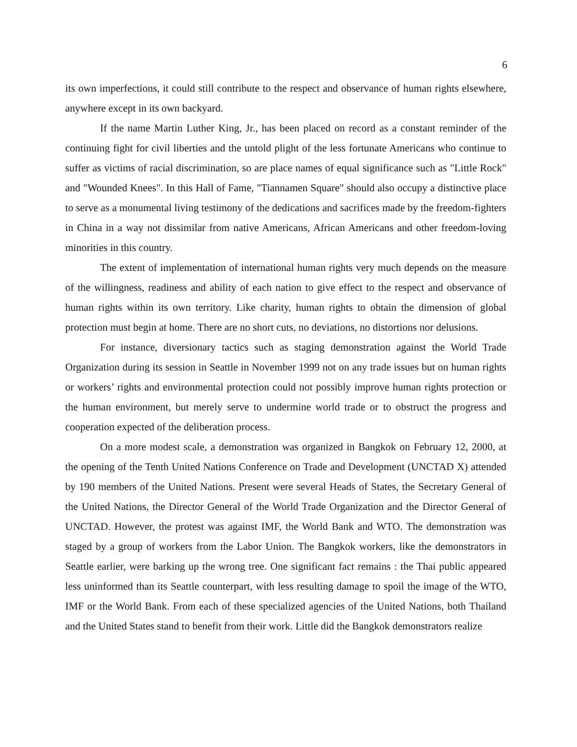6
its own imperfections, it could still contribute to the respect and observance of human rights elsewhere, anywhere except in its own backyard.
If the name Martin Luther King, Jr., has been placed on record as a constant reminder of the continuing fight for civil liberties and the untold plight of the less fortunate Americans who continue to suffer as victims of racial discrimination, so are place names of equal significance such as "Little Rock" and "Wounded Knees". In this Hall of Fame, "Tiannamen Square" should also occupy a distinctive place to serve as a monumental living testimony of the dedications and sacrifices made by the freedom-fighters in China in a way not dissimilar from native Americans, African Americans and other freedom-loving minorities in this country.
The extent of implementation of international human rights very much depends on the measure of the willingness, readiness and ability of each nation to give effect to the respect and observance of human rights within its own territory. Like charity, human rights to obtain the dimension of global protection must begin at home. There are no short cuts, no deviations, no distortions nor delusions.
For instance, diversionary tactics such as staging demonstration against the World Trade Organization during its session in Seattle in November 1999 not on any trade issues but on human rights or workers’ rights and environmental protection could not possibly improve human rights protection or the human environment, but merely serve to undermine world trade or to obstruct the progress and cooperation expected of the deliberation process.
On a more modest scale, a demonstration was organized in Bangkok on February 12, 2000, at the opening of the Tenth United Nations Conference on Trade and Development (UNCTAD X) attended by 190 members of the United Nations. Present were several Heads of States, the Secretary General of the United Nations, the Director General of the World Trade Organization and the Director General of UNCTAD. However, the protest was against IMF, the World Bank and WTO. The demonstration was staged by a group of workers from the Labor Union. The Bangkok workers, like the demonstrators in Seattle earlier, were barking up the wrong tree. One significant fact remains : the Thai public appeared less uninformed than its Seattle counterpart, with less resulting damage to spoil the image of the WTO, IMF or the World Bank. From each of these specialized agencies of the United Nations, both Thailand and the United States stand to benefit from their work. Little did the Bangkok demonstrators realize